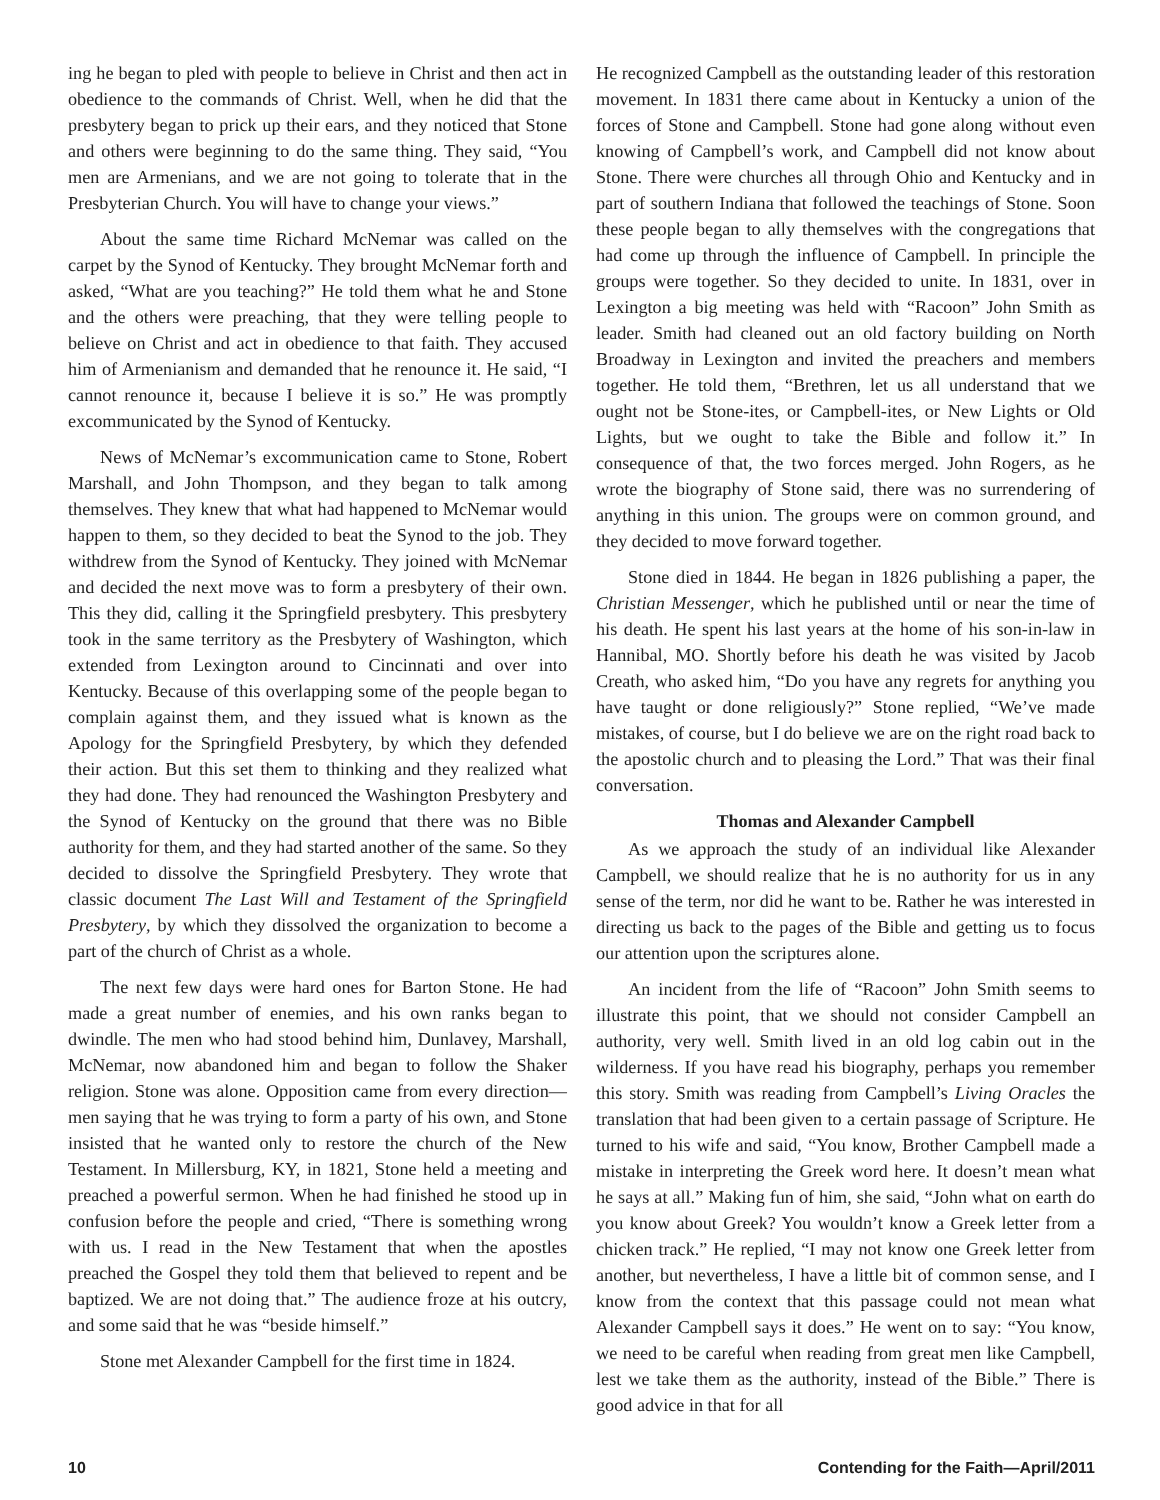ing he began to pled with people to believe in Christ and then act in obedience to the commands of Christ. Well, when he did that the presbytery began to prick up their ears, and they noticed that Stone and others were beginning to do the same thing. They said, “You men are Armenians, and we are not going to tolerate that in the Presbyterian Church. You will have to change your views.”
About the same time Richard McNemar was called on the carpet by the Synod of Kentucky. They brought McNemar forth and asked, “What are you teaching?” He told them what he and Stone and the others were preaching, that they were telling people to believe on Christ and act in obedience to that faith. They accused him of Armenianism and demanded that he renounce it. He said, “I cannot renounce it, because I believe it is so.” He was promptly excommunicated by the Synod of Kentucky.
News of McNemar’s excommunication came to Stone, Robert Marshall, and John Thompson, and they began to talk among themselves. They knew that what had happened to McNemar would happen to them, so they decided to beat the Synod to the job. They withdrew from the Synod of Kentucky. They joined with McNemar and decided the next move was to form a presbytery of their own. This they did, calling it the Springfield presbytery. This presbytery took in the same territory as the Presbytery of Washington, which extended from Lexington around to Cincinnati and over into Kentucky. Because of this overlapping some of the people began to complain against them, and they issued what is known as the Apology for the Springfield Presbytery, by which they defended their action. But this set them to thinking and they realized what they had done. They had renounced the Washington Presbytery and the Synod of Kentucky on the ground that there was no Bible authority for them, and they had started another of the same. So they decided to dissolve the Springfield Presbytery. They wrote that classic document The Last Will and Testament of the Springfield Presbytery, by which they dissolved the organization to become a part of the church of Christ as a whole.
The next few days were hard ones for Barton Stone. He had made a great number of enemies, and his own ranks began to dwindle. The men who had stood behind him, Dunlavey, Marshall, McNemar, now abandoned him and began to follow the Shaker religion. Stone was alone. Opposition came from every direction—men saying that he was trying to form a party of his own, and Stone insisted that he wanted only to restore the church of the New Testament. In Millersburg, KY, in 1821, Stone held a meeting and preached a powerful sermon. When he had finished he stood up in confusion before the people and cried, “There is something wrong with us. I read in the New Testament that when the apostles preached the Gospel they told them that believed to repent and be baptized. We are not doing that.” The audience froze at his outcry, and some said that he was “beside himself.”
Stone met Alexander Campbell for the first time in 1824.
He recognized Campbell as the outstanding leader of this restoration movement. In 1831 there came about in Kentucky a union of the forces of Stone and Campbell. Stone had gone along without even knowing of Campbell’s work, and Campbell did not know about Stone. There were churches all through Ohio and Kentucky and in part of southern Indiana that followed the teachings of Stone. Soon these people began to ally themselves with the congregations that had come up through the influence of Campbell. In principle the groups were together. So they decided to unite. In 1831, over in Lexington a big meeting was held with “Racoon” John Smith as leader. Smith had cleaned out an old factory building on North Broadway in Lexington and invited the preachers and members together. He told them, “Brethren, let us all understand that we ought not be Stone-ites, or Campbell-ites, or New Lights or Old Lights, but we ought to take the Bible and follow it.” In consequence of that, the two forces merged. John Rogers, as he wrote the biography of Stone said, there was no surrendering of anything in this union. The groups were on common ground, and they decided to move forward together.
Stone died in 1844. He began in 1826 publishing a paper, the Christian Messenger, which he published until or near the time of his death. He spent his last years at the home of his son-in-law in Hannibal, MO. Shortly before his death he was visited by Jacob Creath, who asked him, “Do you have any regrets for anything you have taught or done religiously?” Stone replied, “We’ve made mistakes, of course, but I do believe we are on the right road back to the apostolic church and to pleasing the Lord.” That was their final conversation.
Thomas and Alexander Campbell
As we approach the study of an individual like Alexander Campbell, we should realize that he is no authority for us in any sense of the term, nor did he want to be. Rather he was interested in directing us back to the pages of the Bible and getting us to focus our attention upon the scriptures alone.
An incident from the life of “Racoon” John Smith seems to illustrate this point, that we should not consider Campbell an authority, very well. Smith lived in an old log cabin out in the wilderness. If you have read his biography, perhaps you remember this story. Smith was reading from Campbell’s Living Oracles the translation that had been given to a certain passage of Scripture. He turned to his wife and said, “You know, Brother Campbell made a mistake in interpreting the Greek word here. It doesn’t mean what he says at all.” Making fun of him, she said, “John what on earth do you know about Greek? You wouldn’t know a Greek letter from a chicken track.” He replied, “I may not know one Greek letter from another, but nevertheless, I have a little bit of common sense, and I know from the context that this passage could not mean what Alexander Campbell says it does.” He went on to say: “You know, we need to be careful when reading from great men like Campbell, lest we take them as the authority, instead of the Bible.” There is good advice in that for all
10 Contending for the Faith—April/2011